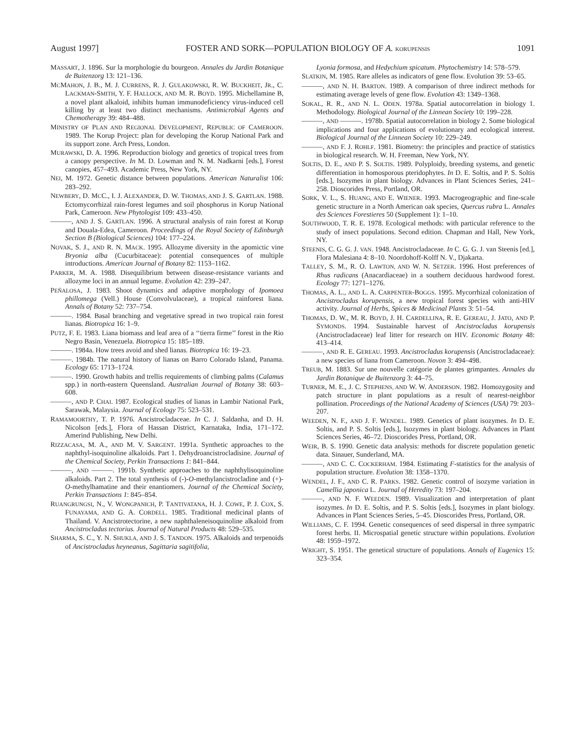August 1997] FOSTER AND SORK—POPULATION BIOLOGY OF A. KORUPENSIS 1091
MASSART, J. 1896. Sur la morphologie du bourgeon. Annales du Jardin Botanique de Buitenzorg 13: 121–136.
MCMAHON, J. B., M. J. CURRENS, R. J. GULAKOWSKI, R. W. BUCKHEIT, JR., C. LACKMAN-SMITH, Y. F. HALLOCK, AND M. R. BOYD. 1995. Michellamine B, a novel plant alkaloid, inhibits human immunodeficiency virus-induced cell killing by at least two distinct mechanisms. Antimicrobial Agents and Chemotherapy 39: 484–488.
MINISTRY OF PLAN AND REGIONAL DEVELOPMENT, REPUBLIC OF CAMEROON. 1989. The Korup Project: plan for developing the Korup National Park and its support zone. Arch Press, London.
MURAWSKI, D. A. 1996. Reproduction biology and genetics of tropical trees from a canopy perspective. In M. D. Lowman and N. M. Nadkarni [eds.], Forest canopies, 457–493. Academic Press, New York, NY.
NEI, M. 1972. Genetic distance between populations. American Naturalist 106: 283–292.
NEWBERY, D. MCC., I. J. ALEXANDER, D. W. THOMAS, AND J. S. GARTLAN. 1988. Ectomycorrhizal rain-forest legumes and soil phosphorus in Korup National Park, Cameroon. New Phytologist 109: 433–450.
———, AND J. S. GARTLAN. 1996. A structural analysis of rain forest at Korup and Douala-Edea, Cameroon. Proceedings of the Royal Society of Edinburgh Section B (Biological Sciences) 104: 177–224.
NOVAK, S. J., AND R. N. MACK. 1995. Allozyme diversity in the apomictic vine Bryonia alba (Cucurbitaceae): potential consequences of multiple introductions. American Journal of Botany 82: 1153–1162.
PARKER, M. A. 1988. Disequilibrium between disease-resistance variants and allozyme loci in an annual legume. Evolution 42: 239–247.
PEÑALOSA, J. 1983. Shoot dynamics and adaptive morphology of Ipomoea phillomega (Vell.) House (Convolvulaceae), a tropical rainforest liana. Annals of Botany 52: 737–754.
———. 1984. Basal branching and vegetative spread in two tropical rain forest lianas. Biotropica 16: 1–9.
PUTZ, F. E. 1983. Liana biomass and leaf area of a ‘‘tierra firme’’ forest in the Rio Negro Basin, Venezuela. Biotropica 15: 185–189.
———. 1984a. How trees avoid and shed lianas. Biotropica 16: 19–23.
———. 1984b. The natural history of lianas on Barro Colorado Island, Panama. Ecology 65: 1713–1724.
———. 1990. Growth habits and trellis requirements of climbing palms (Calamus spp.) in north-eastern Queensland. Australian Journal of Botany 38: 603–608.
———, AND P. CHAI. 1987. Ecological studies of lianas in Lambir National Park, Sarawak, Malaysia. Journal of Ecology 75: 523–531.
RAMAMOORTHY, T. P. 1976. Ancistrocladaceae. In C. J. Saldanha, and D. H. Nicolson [eds.], Flora of Hassan District, Karnataka, India, 171–172. Amerind Publishing, New Delhi.
RIZZACASA, M. A., AND M. V. SARGENT. 1991a. Synthetic approaches to the naphthyl-isoquinoline alkaloids. Part 1. Dehydroancistrocladisine. Journal of the Chemical Society, Perkin Transactions 1: 841–844.
———, AND ———. 1991b. Synthetic approaches to the naphthylisoquinoline alkaloids. Part 2. The total synthesis of (-)-O-methylancistrocladine and (+)-O-methylhamatine and their enantiomers. Journal of the Chemical Society, Perkin Transactions 1: 845–854.
RUANGRUNGSI, N., V. WONGPANICH, P. TANTIVATANA, H. J. COWE, P. J. COX, S. FUNAYAMA, AND G. A. CORDELL. 1985. Traditional medicinal plants of Thailand. V. Ancistrotectorine, a new naphthaleneisoquinoline alkaloid from Ancistrocladus tectorius. Journal of Natural Products 48: 529–535.
SHARMA, S. C., Y. N. SHUKLA, AND J. S. TANDON. 1975. Alkaloids and terpenoids of Ancistrocladus heyneanus, Sagittaria sagitifolia,
Lyonia formosa, and Hedychium spicatum. Phytochemistry 14: 578–579.
SLATKIN, M. 1985. Rare alleles as indicators of gene flow. Evolution 39: 53–65.
———, AND N. H. BARTON. 1989. A comparison of three indirect methods for estimating average levels of gene flow. Evolution 43: 1349–1368.
SOKAL, R. R., AND N. L. ODEN. 1978a. Spatial autocorrelation in biology 1. Methodology. Biological Journal of the Linnean Society 10: 199–228.
———, AND ———. 1978b. Spatial autocorrelation in biology 2. Some biological implications and four applications of evolutionary and ecological interest. Biological Journal of the Linnean Society 10: 229–249.
———, AND F. J. ROHLF. 1981. Biometry: the principles and practice of statistics in biological research. W. H. Freeman, New York, NY.
SOLTIS, D. E., AND P. S. SOLTIS. 1989. Polyploidy, breeding systems, and genetic differentiation in homosporous pteridophytes. In D. E. Soltis, and P. S. Soltis [eds.], Isozymes in plant biology. Advances in Plant Sciences Series, 241–258. Dioscorides Press, Portland, OR.
SORK, V. L., S. HUANG, AND E. WIENER. 1993. Macrogeographic and fine-scale genetic structure in a North American oak species, Quercus rubra L. Annales des Sciences Forestieres 50 (Supplement 1): 1–10.
SOUTHWOOD, T. R. E. 1978. Ecological methods: with particular reference to the study of insect populations. Second edition. Chapman and Hall, New York, NY.
STEENIS, C. G. G. J. VAN. 1948. Ancistrocladaceae. In C. G. G. J. van Steenis [ed.], Flora Malesiana 4: 8–10. Noordohoff-Kolff N. V., Djakarta.
TALLEY, S. M., R. O. LAWTON, AND W. N. SETZER. 1996. Host preferences of Rhus radicans (Anacardiaceae) in a southern deciduous hardwood forest. Ecology 77: 1271–1276.
THOMAS, A. L., AND L. A. CARPENTER-BOGGS. 1995. Mycorrhizal colonization of Ancistrocladus korupensis, a new tropical forest species with anti-HIV activity. Journal of Herbs, Spices & Medicinal Plants 3: 51–54.
THOMAS, D. W., M. R. BOYD, J. H. CARDELLINA, R. E. GEREAU, J. JATO, AND P. SYMONDS. 1994. Sustainable harvest of Ancistrocladus korupensis (Ancistrocladaceae) leaf litter for research on HIV. Economic Botany 48: 413–414.
———, AND R. E. GEREAU. 1993. Ancistrocladus korupensis (Ancistrocladaceae): a new species of liana from Cameroon. Novon 3: 494–498.
TREUB, M. 1883. Sur une nouvelle catégorie de plantes grimpantes. Annales du Jardin Botanique de Buitenzorg 3: 44–75.
TURNER, M. E., J. C. STEPHENS, AND W. W. ANDERSON. 1982. Homozygosity and patch structure in plant populations as a result of nearest-neighbor pollination. Proceedings of the National Academy of Sciences (USA) 79: 203–207.
WEEDEN, N. F., AND J. F. WENDEL. 1989. Genetics of plant isozymes. In D. E. Soltis, and P. S. Soltis [eds.], Isozymes in plant biology. Advances in Plant Sciences Series, 46–72. Dioscorides Press, Portland, OR.
WEIR, B. S. 1990. Genetic data analysis: methods for discrete population genetic data. Sinauer, Sunderland, MA.
———, AND C. C. COCKERHAM. 1984. Estimating F-statistics for the analysis of population structure. Evolution 38: 1358–1370.
WENDEL, J. F., AND C. R. PARKS. 1982. Genetic control of isozyme variation in Camellia japonica L. Journal of Heredity 73: 197–204.
———, AND N. F. WEEDEN. 1989. Visualization and interpretation of plant isozymes. In D. E. Soltis, and P. S. Soltis [eds.], Isozymes in plant biology. Advances in Plant Sciences Series, 5–45. Dioscorides Press, Portland, OR.
WILLIAMS, C. F. 1994. Genetic consequences of seed dispersal in three sympatric forest herbs. II. Microspatial genetic structure within populations. Evolution 48: 1959–1972.
WRIGHT, S. 1951. The genetical structure of populations. Annals of Eugenics 15: 323–354.